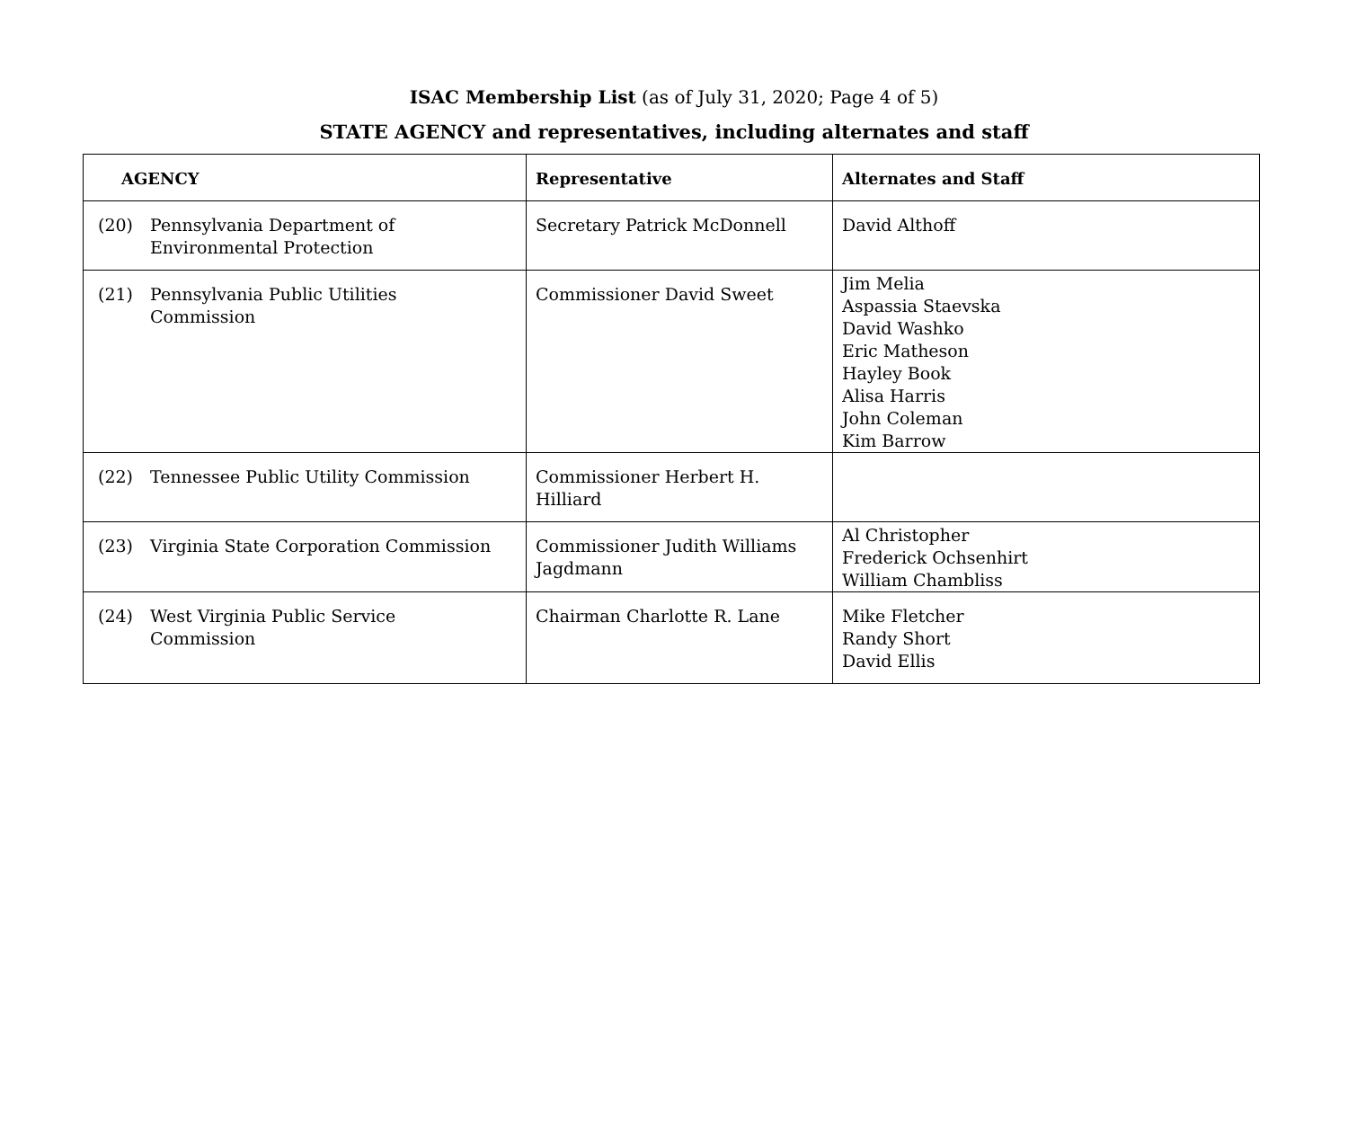ISAC Membership List (as of July 31, 2020; Page 4 of 5)
STATE AGENCY and representatives, including alternates and staff
| AGENCY | Representative | Alternates and Staff |
| --- | --- | --- |
| (20) Pennsylvania Department of Environmental Protection | Secretary Patrick McDonnell | David Althoff |
| (21) Pennsylvania Public Utilities Commission | Commissioner David Sweet | Jim Melia Aspassia Staevska David Washko Eric Matheson Hayley Book Alisa Harris John Coleman Kim Barrow |
| (22) Tennessee Public Utility Commission | Commissioner Herbert H. Hilliard | |
| (23) Virginia State Corporation Commission | Commissioner Judith Williams Jagdmann | Al Christopher Frederick Ochsenhirt William Chambliss |
| (24) West Virginia Public Service Commission | Chairman Charlotte R. Lane | Mike Fletcher Randy Short David Ellis |